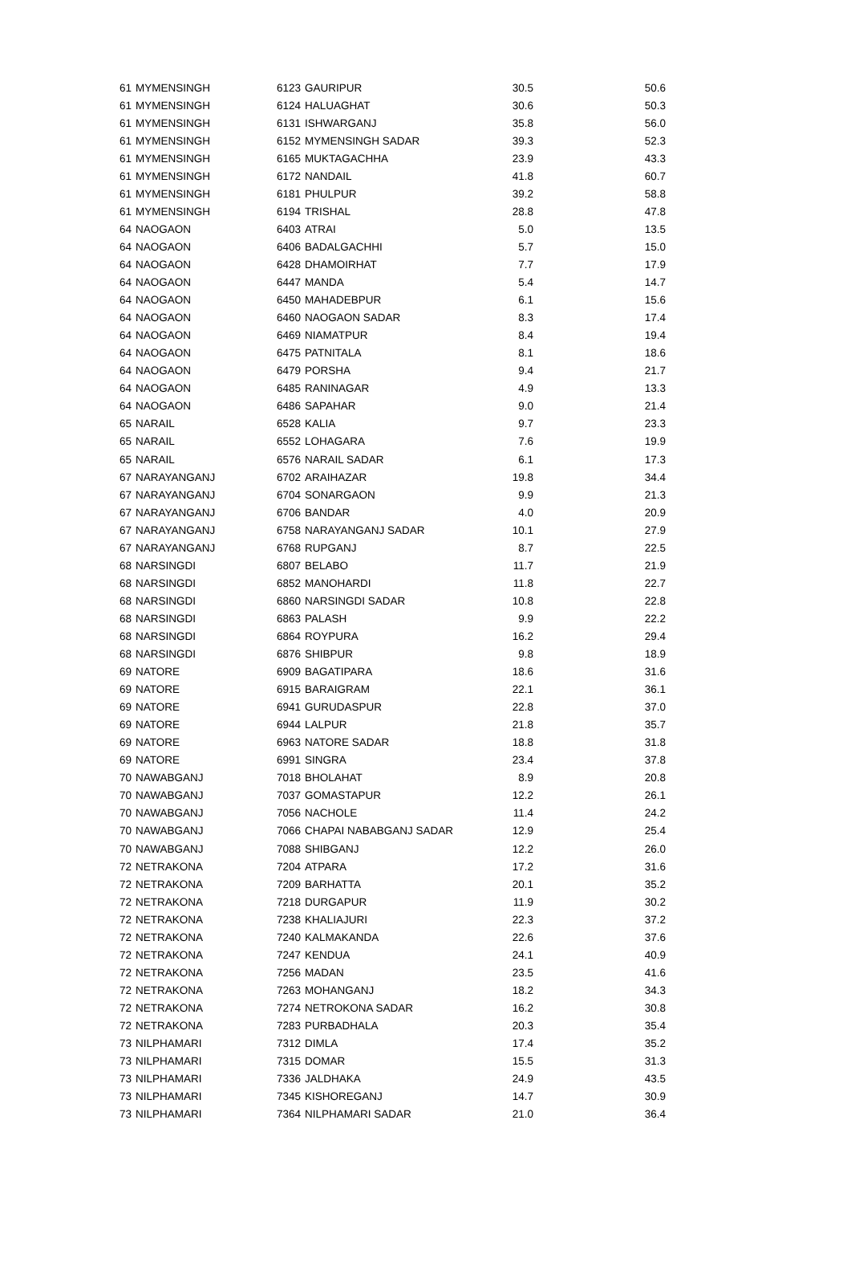| 61 | MYMENSINGH | 6123 | GAURIPUR | 30.5 | 50.6 |
| 61 | MYMENSINGH | 6124 | HALUAGHAT | 30.6 | 50.3 |
| 61 | MYMENSINGH | 6131 | ISHWARGANJ | 35.8 | 56.0 |
| 61 | MYMENSINGH | 6152 | MYMENSINGH SADAR | 39.3 | 52.3 |
| 61 | MYMENSINGH | 6165 | MUKTAGACHHA | 23.9 | 43.3 |
| 61 | MYMENSINGH | 6172 | NANDAIL | 41.8 | 60.7 |
| 61 | MYMENSINGH | 6181 | PHULPUR | 39.2 | 58.8 |
| 61 | MYMENSINGH | 6194 | TRISHAL | 28.8 | 47.8 |
| 64 | NAOGAON | 6403 | ATRAI | 5.0 | 13.5 |
| 64 | NAOGAON | 6406 | BADALGACHHI | 5.7 | 15.0 |
| 64 | NAOGAON | 6428 | DHAMOIRHAT | 7.7 | 17.9 |
| 64 | NAOGAON | 6447 | MANDA | 5.4 | 14.7 |
| 64 | NAOGAON | 6450 | MAHADEBPUR | 6.1 | 15.6 |
| 64 | NAOGAON | 6460 | NAOGAON SADAR | 8.3 | 17.4 |
| 64 | NAOGAON | 6469 | NIAMATPUR | 8.4 | 19.4 |
| 64 | NAOGAON | 6475 | PATNITALA | 8.1 | 18.6 |
| 64 | NAOGAON | 6479 | PORSHA | 9.4 | 21.7 |
| 64 | NAOGAON | 6485 | RANINAGAR | 4.9 | 13.3 |
| 64 | NAOGAON | 6486 | SAPAHAR | 9.0 | 21.4 |
| 65 | NARAIL | 6528 | KALIA | 9.7 | 23.3 |
| 65 | NARAIL | 6552 | LOHAGARA | 7.6 | 19.9 |
| 65 | NARAIL | 6576 | NARAIL SADAR | 6.1 | 17.3 |
| 67 | NARAYANGANJ | 6702 | ARAIHAZAR | 19.8 | 34.4 |
| 67 | NARAYANGANJ | 6704 | SONARGAON | 9.9 | 21.3 |
| 67 | NARAYANGANJ | 6706 | BANDAR | 4.0 | 20.9 |
| 67 | NARAYANGANJ | 6758 | NARAYANGANJ SADAR | 10.1 | 27.9 |
| 67 | NARAYANGANJ | 6768 | RUPGANJ | 8.7 | 22.5 |
| 68 | NARSINGDI | 6807 | BELABO | 11.7 | 21.9 |
| 68 | NARSINGDI | 6852 | MANOHARDI | 11.8 | 22.7 |
| 68 | NARSINGDI | 6860 | NARSINGDI SADAR | 10.8 | 22.8 |
| 68 | NARSINGDI | 6863 | PALASH | 9.9 | 22.2 |
| 68 | NARSINGDI | 6864 | ROYPURA | 16.2 | 29.4 |
| 68 | NARSINGDI | 6876 | SHIBPUR | 9.8 | 18.9 |
| 69 | NATORE | 6909 | BAGATIPARA | 18.6 | 31.6 |
| 69 | NATORE | 6915 | BARAIGRAM | 22.1 | 36.1 |
| 69 | NATORE | 6941 | GURUDASPUR | 22.8 | 37.0 |
| 69 | NATORE | 6944 | LALPUR | 21.8 | 35.7 |
| 69 | NATORE | 6963 | NATORE SADAR | 18.8 | 31.8 |
| 69 | NATORE | 6991 | SINGRA | 23.4 | 37.8 |
| 70 | NAWABGANJ | 7018 | BHOLAHAT | 8.9 | 20.8 |
| 70 | NAWABGANJ | 7037 | GOMASTAPUR | 12.2 | 26.1 |
| 70 | NAWABGANJ | 7056 | NACHOLE | 11.4 | 24.2 |
| 70 | NAWABGANJ | 7066 | CHAPAI NABABGANJ SADAR | 12.9 | 25.4 |
| 70 | NAWABGANJ | 7088 | SHIBGANJ | 12.2 | 26.0 |
| 72 | NETRAKONA | 7204 | ATPARA | 17.2 | 31.6 |
| 72 | NETRAKONA | 7209 | BARHATTA | 20.1 | 35.2 |
| 72 | NETRAKONA | 7218 | DURGAPUR | 11.9 | 30.2 |
| 72 | NETRAKONA | 7238 | KHALIAJURI | 22.3 | 37.2 |
| 72 | NETRAKONA | 7240 | KALMAKANDA | 22.6 | 37.6 |
| 72 | NETRAKONA | 7247 | KENDUA | 24.1 | 40.9 |
| 72 | NETRAKONA | 7256 | MADAN | 23.5 | 41.6 |
| 72 | NETRAKONA | 7263 | MOHANGANJ | 18.2 | 34.3 |
| 72 | NETRAKONA | 7274 | NETROKONA SADAR | 16.2 | 30.8 |
| 72 | NETRAKONA | 7283 | PURBADHALA | 20.3 | 35.4 |
| 73 | NILPHAMARI | 7312 | DIMLA | 17.4 | 35.2 |
| 73 | NILPHAMARI | 7315 | DOMAR | 15.5 | 31.3 |
| 73 | NILPHAMARI | 7336 | JALDHAKA | 24.9 | 43.5 |
| 73 | NILPHAMARI | 7345 | KISHOREGANJ | 14.7 | 30.9 |
| 73 | NILPHAMARI | 7364 | NILPHAMARI SADAR | 21.0 | 36.4 |